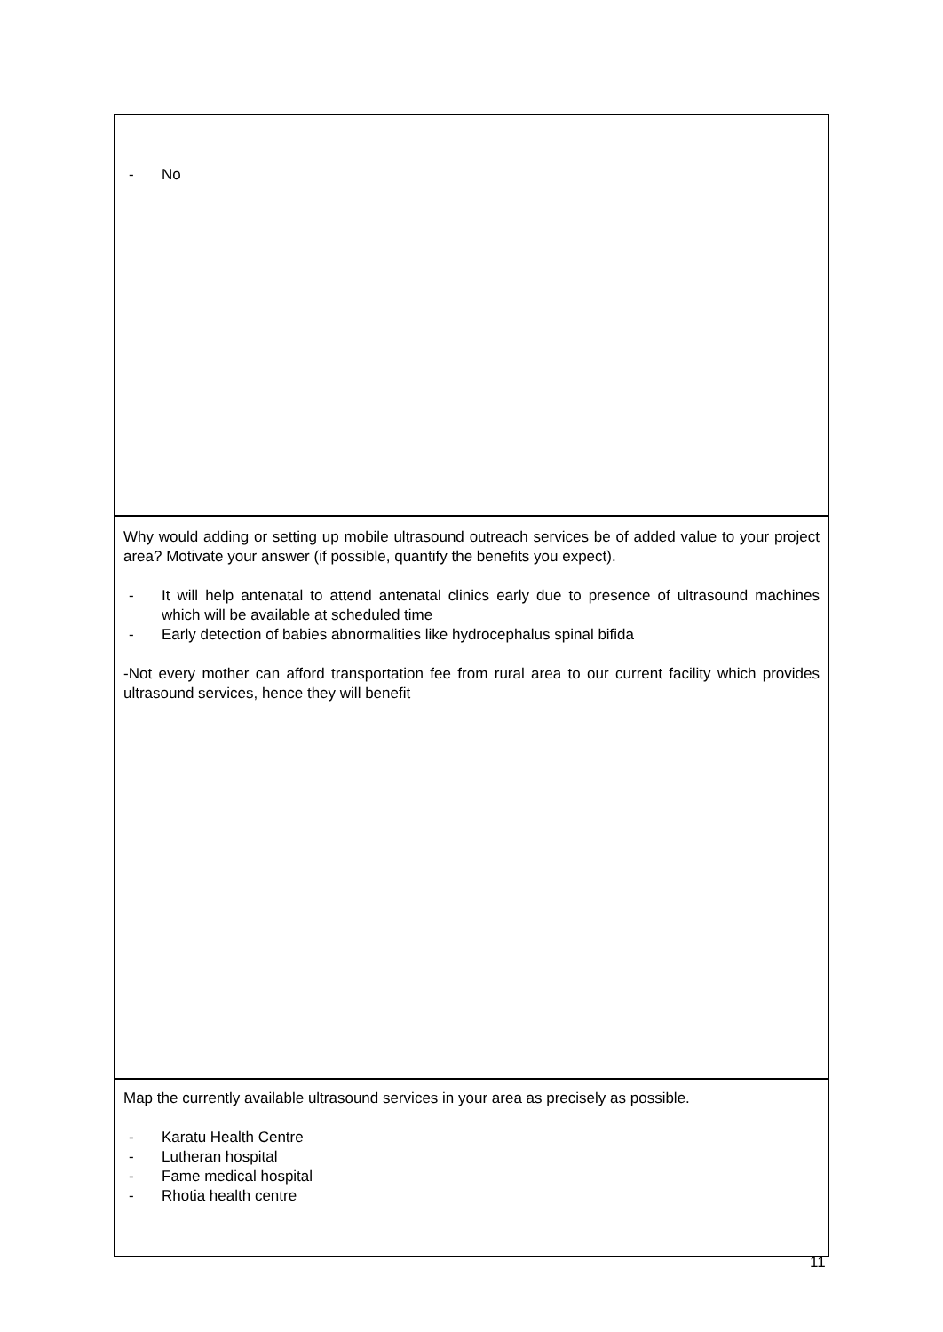| - No |
| Why would adding or setting up mobile ultrasound outreach services be of added value to your project area? Motivate your answer (if possible, quantify the benefits you expect). - It will help antenatal to attend antenatal clinics early due to presence of ultrasound machines which will be available at scheduled time - Early detection of babies abnormalities like hydrocephalus spinal bifida -Not every mother can afford transportation fee from rural area to our current facility which provides ultrasound services, hence they will benefit |
| Map the currently available ultrasound services in your area as precisely as possible. - Karatu Health Centre - Lutheran hospital - Fame medical hospital - Rhotia health centre |
11